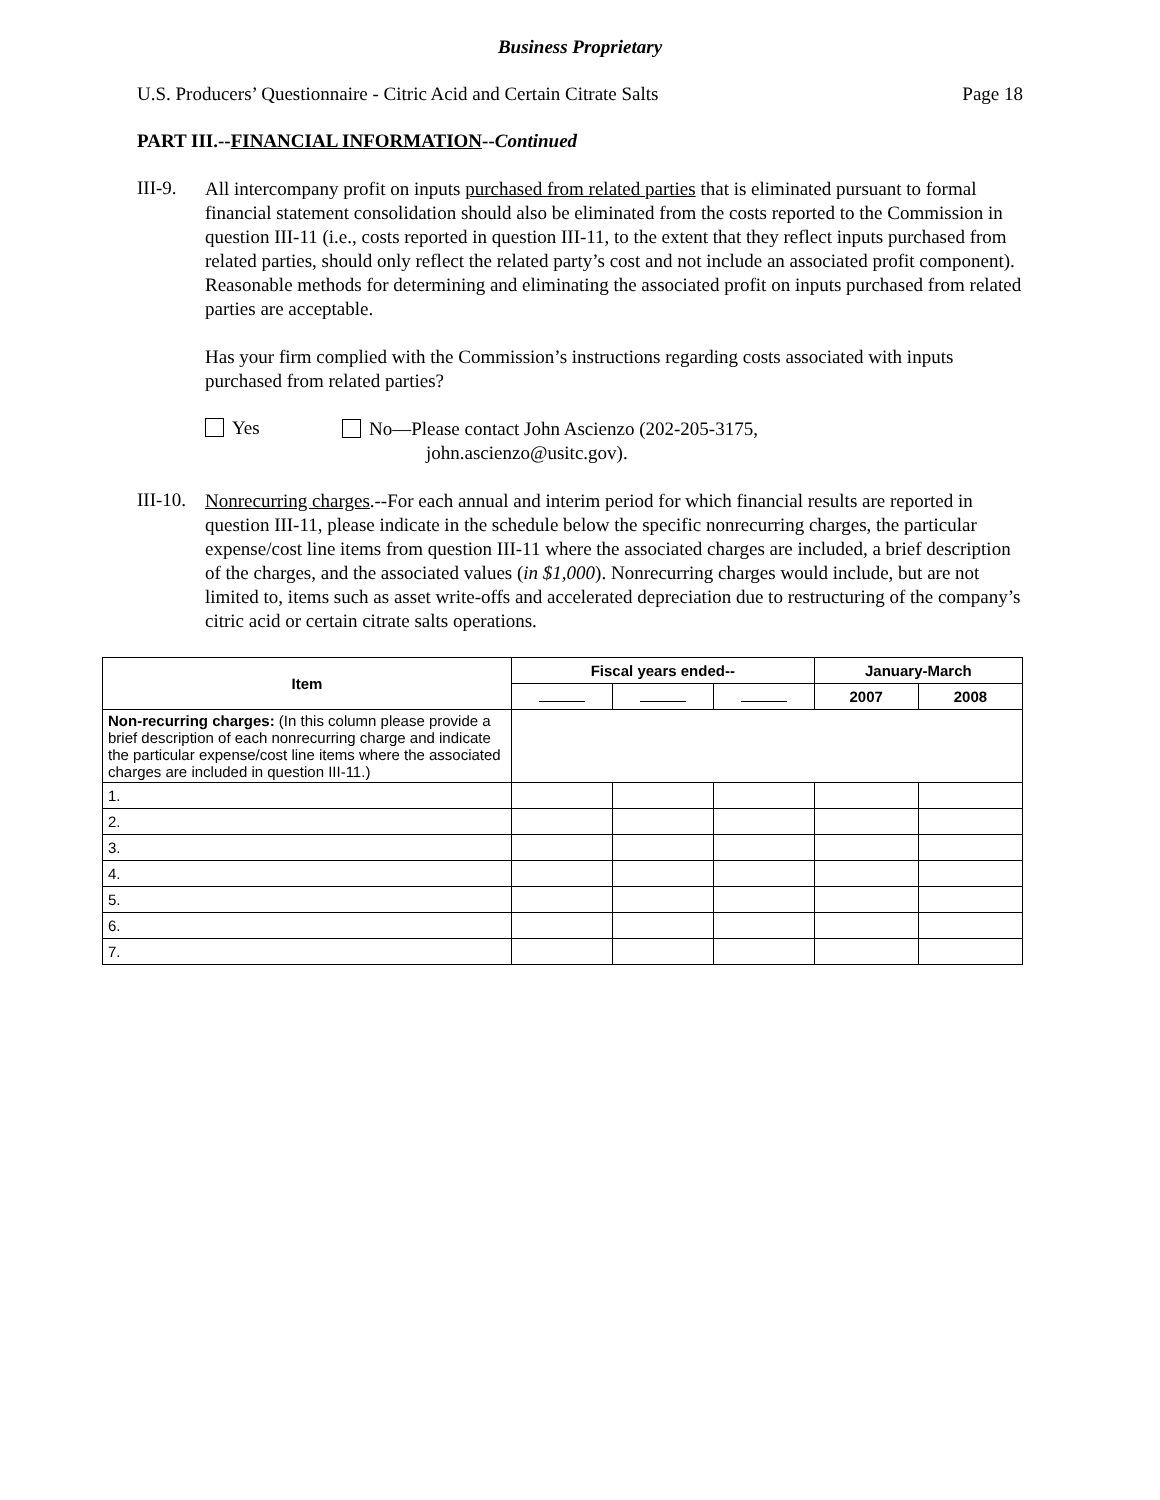Business Proprietary
U.S. Producers’ Questionnaire - Citric Acid and Certain Citrate Salts Page 18
PART III.--FINANCIAL INFORMATION--Continued
III-9.
All intercompany profit on inputs purchased from related parties that is eliminated pursuant to formal financial statement consolidation should also be eliminated from the costs reported to the Commission in question III-11 (i.e., costs reported in question III-11, to the extent that they reflect inputs purchased from related parties, should only reflect the related party’s cost and not include an associated profit component). Reasonable methods for determining and eliminating the associated profit on inputs purchased from related parties are acceptable.
Has your firm complied with the Commission’s instructions regarding costs associated with inputs purchased from related parties?
Yes
No—Please contact John Ascienzo (202-205-3175,
john.ascienzo@usitc.gov).
III-10.
Nonrecurring charges.--For each annual and interim period for which financial results are reported in question III-11, please indicate in the schedule below the specific nonrecurring charges, the particular expense/cost line items from question III-11 where the associated charges are included, a brief description of the charges, and the associated values (in $1,000). Nonrecurring charges would include, but are not limited to, items such as asset write-offs and accelerated depreciation due to restructuring of the company’s citric acid or certain citrate salts operations.
| Item | Fiscal years ended-- | | | January-March | |
| --- | --- | --- | --- | --- | --- |
| | | | | 2007 | 2008 |
| Non-recurring charges: (In this column please provide a brief description of each nonrecurring charge and indicate the particular expense/cost line items where the associated charges are included in question III-11.) | | | | | |
| 1. | | | | | |
| 2. | | | | | |
| 3. | | | | | |
| 4. | | | | | |
| 5. | | | | | |
| 6. | | | | | |
| 7. | | | | | |